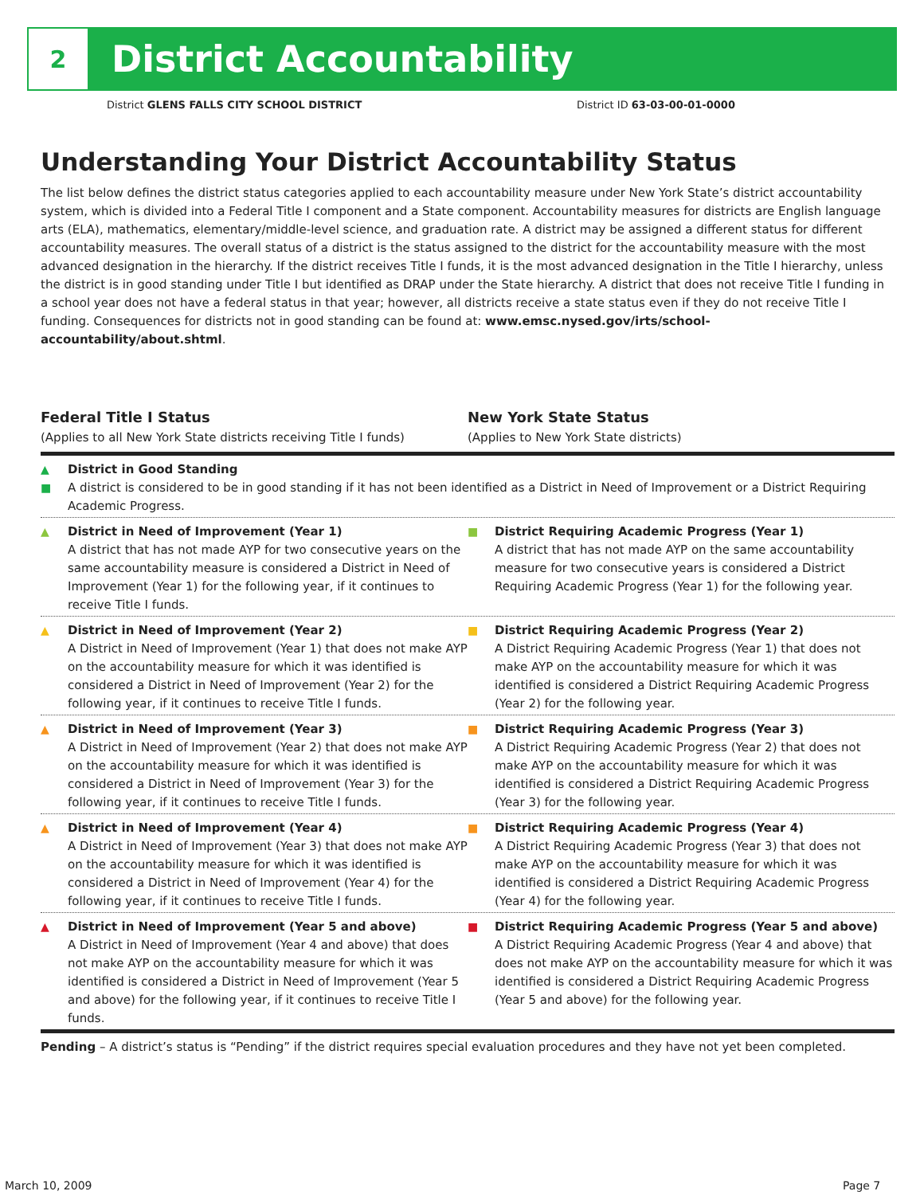2
District Accountability
District GLENS FALLS CITY SCHOOL DISTRICT
District ID 63-03-00-01-0000
Understanding Your District Accountability Status
The list below defines the district status categories applied to each accountability measure under New York State’s district accountability system, which is divided into a Federal Title I component and a State component. Accountability measures for districts are English language arts (ELA), mathematics, elementary/middle-level science, and graduation rate. A district may be assigned a different status for different accountability measures. The overall status of a district is the status assigned to the district for the accountability measure with the most advanced designation in the hierarchy. If the district receives Title I funds, it is the most advanced designation in the Title I hierarchy, unless the district is in good standing under Title I but identified as DRAP under the State hierarchy. A district that does not receive Title I funding in a school year does not have a federal status in that year; however, all districts receive a state status even if they do not receive Title I funding. Consequences for districts not in good standing can be found at: www.emsc.nysed.gov/irts/school-accountability/about.shtml.
Federal Title I Status
(Applies to all New York State districts receiving Title I funds)
New York State Status
(Applies to New York State districts)
▲
■ District in Good Standing
A district is considered to be in good standing if it has not been identified as a District in Need of Improvement or a District Requiring Academic Progress.
▲ District in Need of Improvement (Year 1)
A district that has not made AYP for two consecutive years on the same accountability measure is considered a District in Need of Improvement (Year 1) for the following year, if it continues to receive Title I funds.
■ District Requiring Academic Progress (Year 1)
A district that has not made AYP on the same accountability measure for two consecutive years is considered a District Requiring Academic Progress (Year 1) for the following year.
▲ District in Need of Improvement (Year 2)
A District in Need of Improvement (Year 1) that does not make AYP on the accountability measure for which it was identified is considered a District in Need of Improvement (Year 2) for the following year, if it continues to receive Title I funds.
■ District Requiring Academic Progress (Year 2)
A District Requiring Academic Progress (Year 1) that does not make AYP on the accountability measure for which it was identified is considered a District Requiring Academic Progress (Year 2) for the following year.
▲ District in Need of Improvement (Year 3)
A District in Need of Improvement (Year 2) that does not make AYP on the accountability measure for which it was identified is considered a District in Need of Improvement (Year 3) for the following year, if it continues to receive Title I funds.
■ District Requiring Academic Progress (Year 3)
A District Requiring Academic Progress (Year 2) that does not make AYP on the accountability measure for which it was identified is considered a District Requiring Academic Progress (Year 3) for the following year.
▲ District in Need of Improvement (Year 4)
A District in Need of Improvement (Year 3) that does not make AYP on the accountability measure for which it was identified is considered a District in Need of Improvement (Year 4) for the following year, if it continues to receive Title I funds.
■ District Requiring Academic Progress (Year 4)
A District Requiring Academic Progress (Year 3) that does not make AYP on the accountability measure for which it was identified is considered a District Requiring Academic Progress (Year 4) for the following year.
▲ District in Need of Improvement (Year 5 and above)
A District in Need of Improvement (Year 4 and above) that does not make AYP on the accountability measure for which it was identified is considered a District in Need of Improvement (Year 5 and above) for the following year, if it continues to receive Title I funds.
■ District Requiring Academic Progress (Year 5 and above)
A District Requiring Academic Progress (Year 4 and above) that does not make AYP on the accountability measure for which it was identified is considered a District Requiring Academic Progress (Year 5 and above) for the following year.
Pending – A district’s status is “Pending” if the district requires special evaluation procedures and they have not yet been completed.
March 10, 2009 Page 7